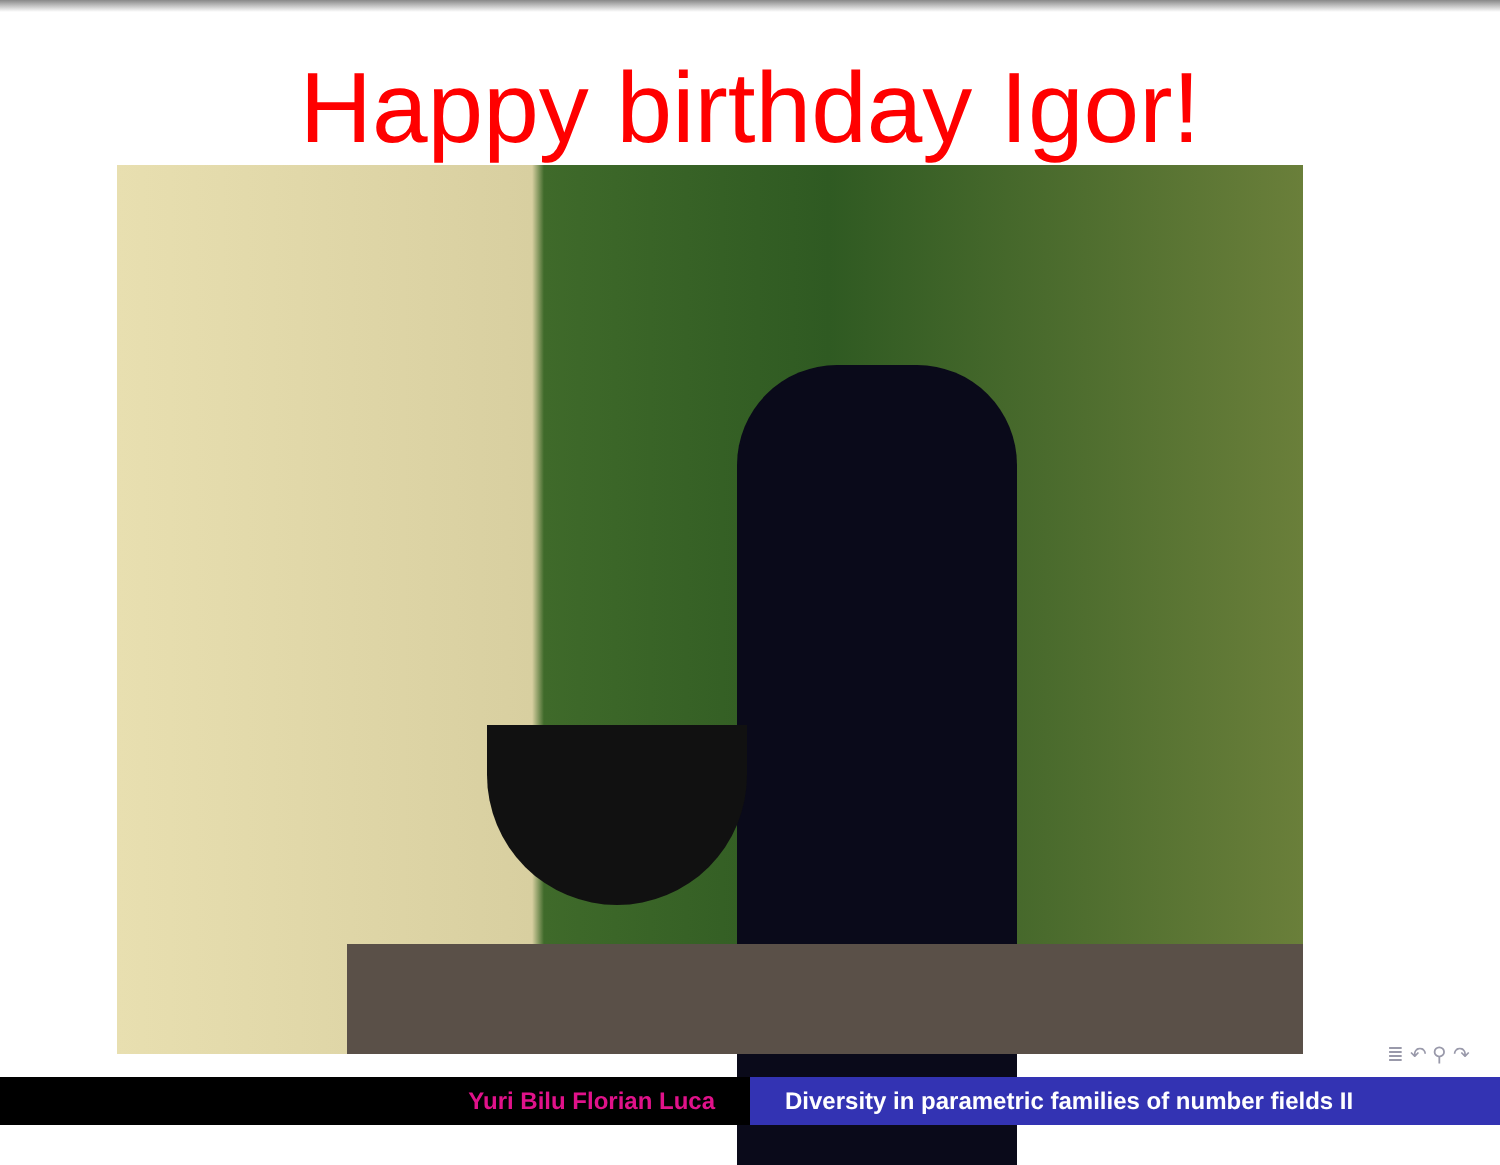Happy birthday Igor!
≣ ↶ ⚲ ↷
Yuri Bilu Florian Luca Diversity in parametric families of number fields II